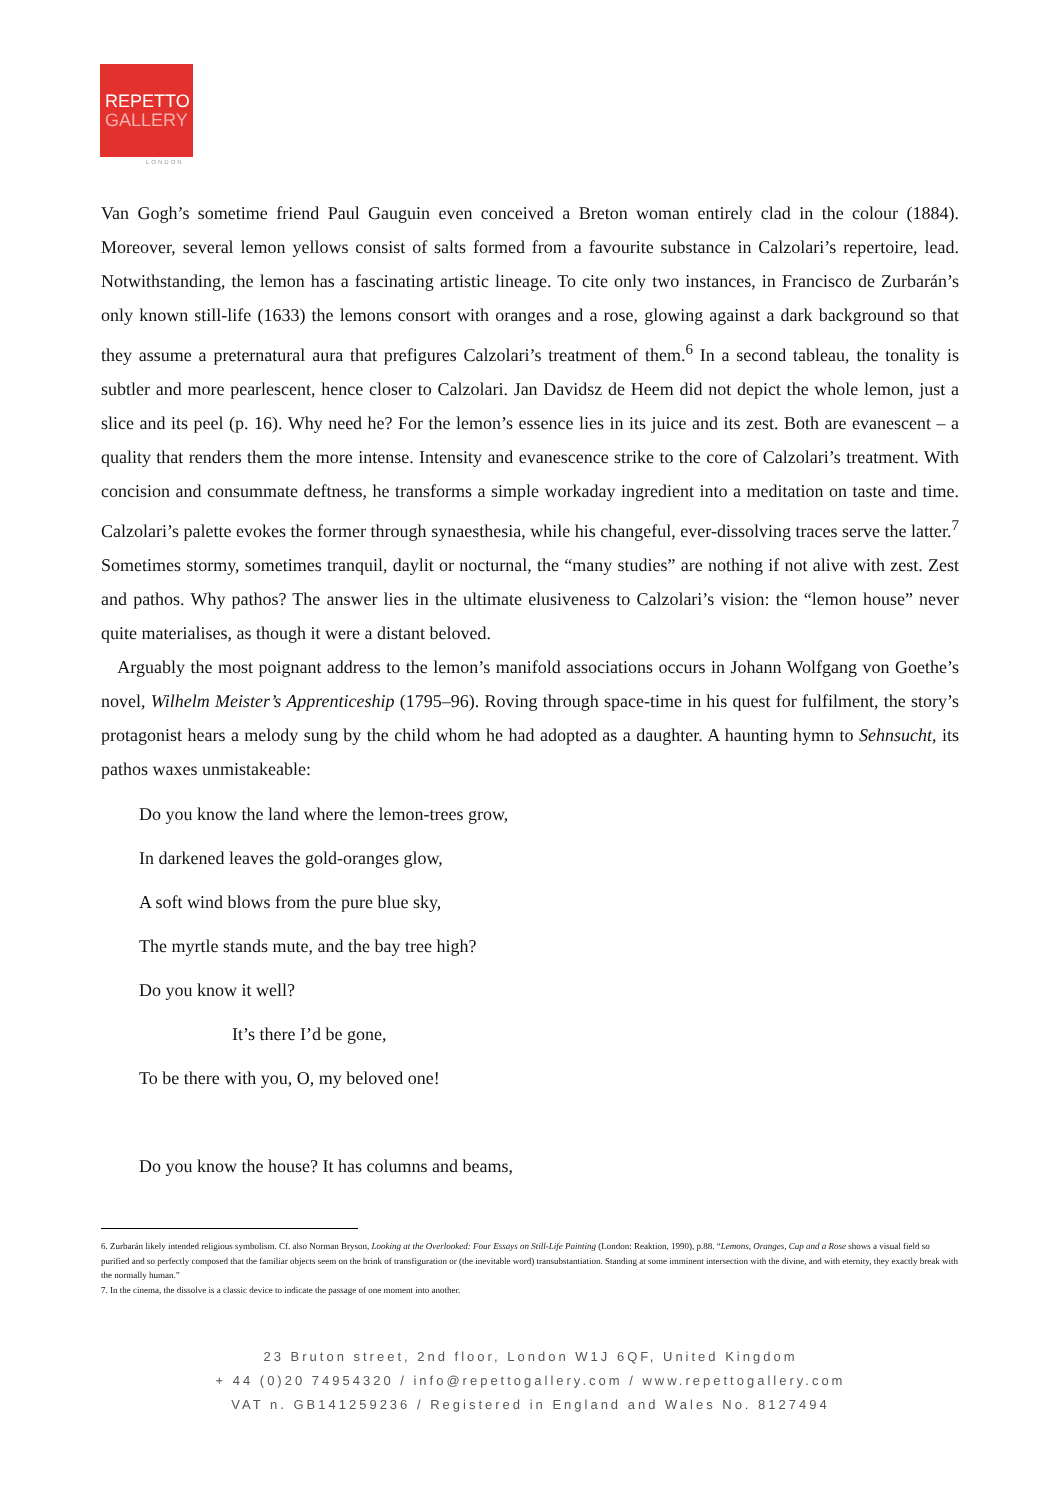REPETTO
GALLERY
LONDON
Van Gogh’s sometime friend Paul Gauguin even conceived a Breton woman entirely clad in the colour (1884). Moreover, several lemon yellows consist of salts formed from a favourite substance in Calzolari’s repertoire, lead. Notwithstanding, the lemon has a fascinating artistic lineage. To cite only two instances, in Francisco de Zurbarán’s only known still-life (1633) the lemons consort with oranges and a rose, glowing against a dark background so that they assume a preternatural aura that prefigures Calzolari’s treatment of them.<sup>6</sup> In a second tableau, the tonality is subtler and more pearlescent, hence closer to Calzolari. Jan Davidsz de Heem did not depict the whole lemon, just a slice and its peel (p. 16). Why need he? For the lemon’s essence lies in its juice and its zest. Both are evanescent – a quality that renders them the more intense. Intensity and evanescence strike to the core of Calzolari’s treatment. With concision and consummate deftness, he transforms a simple workaday ingredient into a meditation on taste and time. Calzolari’s palette evokes the former through synaesthesia, while his changeful, ever-dissolving traces serve the latter.<sup>7</sup> Sometimes stormy, sometimes tranquil, daylit or nocturnal, the “many studies” are nothing if not alive with zest. Zest and pathos. Why pathos? The answer lies in the ultimate elusiveness to Calzolari’s vision: the “lemon house” never quite materialises, as though it were a distant beloved.
Arguably the most poignant address to the lemon’s manifold associations occurs in Johann Wolfgang von Goethe’s novel, Wilhelm Meister’s Apprenticeship (1795–96). Roving through space-time in his quest for fulfilment, the story’s protagonist hears a melody sung by the child whom he had adopted as a daughter. A haunting hymn to Sehnsucht, its pathos waxes unmistakeable:
Do you know the land where the lemon-trees grow,
In darkened leaves the gold-oranges glow,
A soft wind blows from the pure blue sky,
The myrtle stands mute, and the bay tree high?
Do you know it well?
It’s there I’d be gone,
To be there with you, O, my beloved one!
Do you know the house? It has columns and beams,
6. Zurbarán likely intended religious symbolism. Cf. also Norman Bryson, Looking at the Overlooked: Four Essays on Still-Life Painting (London: Reaktion, 1990), p.88. “Lemons, Oranges, Cup and a Rose shows a visual field so purified and so perfectly composed that the familiar objects seem on the brink of transfiguration or (the inevitable word) transubstantiation. Standing at some imminent intersection with the divine, and with eternity, they exactly break with the normally human.”
7. In the cinema, the dissolve is a classic device to indicate the passage of one moment into another.
23 Bruton street, 2nd floor, London W1J 6QF, United Kingdom
+ 44 (0)20 74954320 / info@repettogallery.com / www.repettogallery.com
VAT n. GB141259236 / Registered in England and Wales No. 8127494